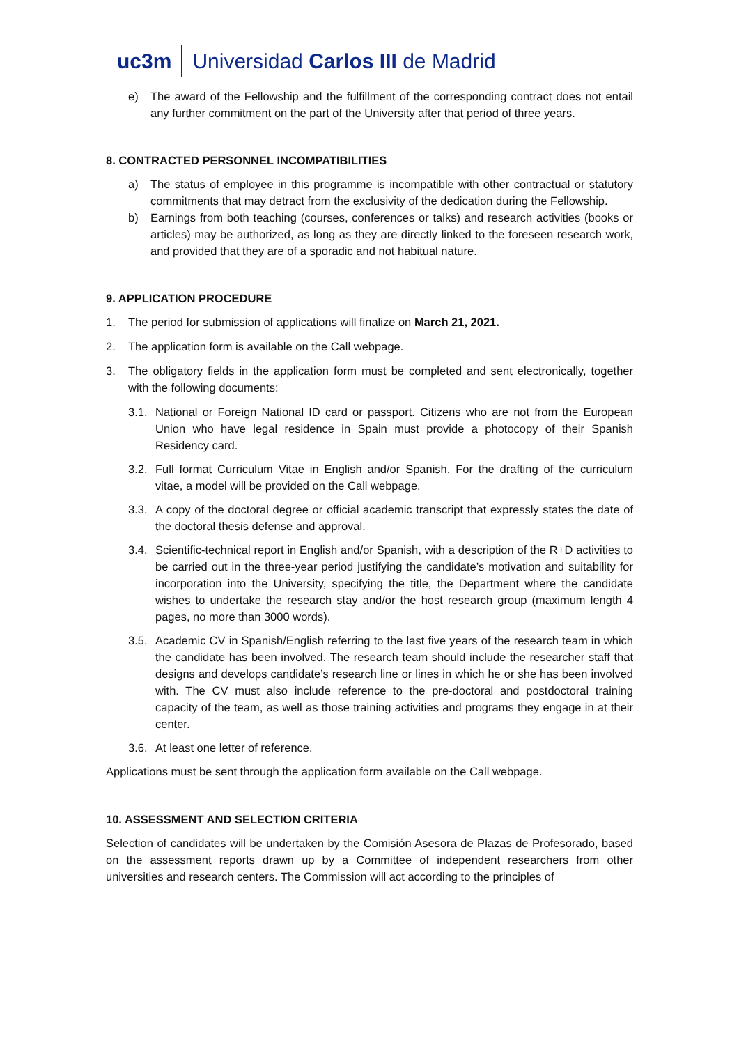uc3m Universidad Carlos III de Madrid
e) The award of the Fellowship and the fulfillment of the corresponding contract does not entail any further commitment on the part of the University after that period of three years.
8. CONTRACTED PERSONNEL INCOMPATIBILITIES
a) The status of employee in this programme is incompatible with other contractual or statutory commitments that may detract from the exclusivity of the dedication during the Fellowship.
b) Earnings from both teaching (courses, conferences or talks) and research activities (books or articles) may be authorized, as long as they are directly linked to the foreseen research work, and provided that they are of a sporadic and not habitual nature.
9. APPLICATION PROCEDURE
1. The period for submission of applications will finalize on March 21, 2021.
2. The application form is available on the Call webpage.
3. The obligatory fields in the application form must be completed and sent electronically, together with the following documents:
3.1. National or Foreign National ID card or passport. Citizens who are not from the European Union who have legal residence in Spain must provide a photocopy of their Spanish Residency card.
3.2. Full format Curriculum Vitae in English and/or Spanish. For the drafting of the curriculum vitae, a model will be provided on the Call webpage.
3.3. A copy of the doctoral degree or official academic transcript that expressly states the date of the doctoral thesis defense and approval.
3.4. Scientific-technical report in English and/or Spanish, with a description of the R+D activities to be carried out in the three-year period justifying the candidate’s motivation and suitability for incorporation into the University, specifying the title, the Department where the candidate wishes to undertake the research stay and/or the host research group (maximum length 4 pages, no more than 3000 words).
3.5. Academic CV in Spanish/English referring to the last five years of the research team in which the candidate has been involved. The research team should include the researcher staff that designs and develops candidate’s research line or lines in which he or she has been involved with. The CV must also include reference to the pre-doctoral and postdoctoral training capacity of the team, as well as those training activities and programs they engage in at their center.
3.6. At least one letter of reference.
Applications must be sent through the application form available on the Call webpage.
10. ASSESSMENT AND SELECTION CRITERIA
Selection of candidates will be undertaken by the Comisión Asesora de Plazas de Profesorado, based on the assessment reports drawn up by a Committee of independent researchers from other universities and research centers. The Commission will act according to the principles of